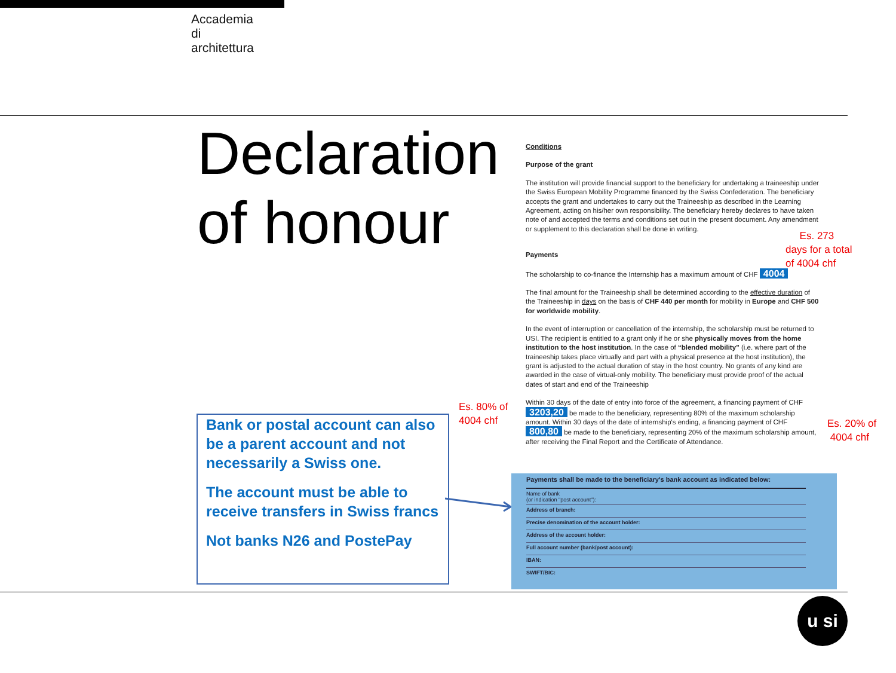Accademia
di
architettura
Declaration
of honour
Conditions
Purpose of the grant
The institution will provide financial support to the beneficiary for undertaking a traineeship under the Swiss European Mobility Programme financed by the Swiss Confederation. The beneficiary accepts the grant and undertakes to carry out the Traineeship as described in the Learning Agreement, acting on his/her own responsibility. The beneficiary hereby declares to have taken note of and accepted the terms and conditions set out in the present document. Any amendment or supplement to this declaration shall be done in writing.
Payments
The scholarship to co-finance the Internship has a maximum amount of CHF 4004
The final amount for the Traineeship shall be determined according to the effective duration of the Traineeship in days on the basis of CHF 440 per month for mobility in Europe and CHF 500 for worldwide mobility.
In the event of interruption or cancellation of the internship, the scholarship must be returned to USI. The recipient is entitled to a grant only if he or she physically moves from the home institution to the host institution. In the case of “blended mobility” (i.e. where part of the traineeship takes place virtually and part with a physical presence at the host institution), the grant is adjusted to the actual duration of stay in the host country. No grants of any kind are awarded in the case of virtual-only mobility. The beneficiary must provide proof of the actual dates of start and end of the Traineeship
Within 30 days of the date of entry into force of the agreement, a financing payment of CHF 3203,20 be made to the beneficiary, representing 80% of the maximum scholarship amount. Within 30 days of the date of internship's ending, a financing payment of CHF 800,80 be made to the beneficiary, representing 20% of the maximum scholarship amount, after receiving the Final Report and the Certificate of Attendance.
Es. 273
days for a total
of 4004 chf
Es. 80% of
4004 chf
Es. 20% of
4004 chf
Bank or postal account can also be a parent account and not necessarily a Swiss one.
The account must be able to receive transfers in Swiss francs
Not banks N26 and PostePay
Payments shall be made to the beneficiary's bank account as indicated below:
Name of bank
(or indication "post account"):
Address of branch:
Precise denomination of the account holder:
Address of the account holder:
Full account number (bank/post account):
IBAN:
SWIFT/BIC:
u si